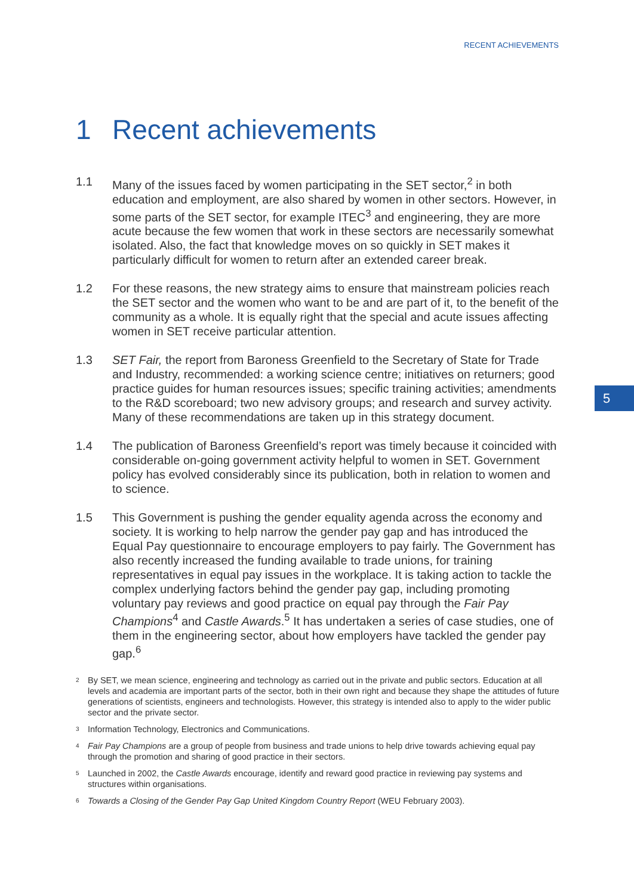RECENT ACHIEVEMENTS
1 Recent achievements
1.1 Many of the issues faced by women participating in the SET sector,<sup>2</sup> in both education and employment, are also shared by women in other sectors. However, in some parts of the SET sector, for example ITEC<sup>3</sup> and engineering, they are more acute because the few women that work in these sectors are necessarily somewhat isolated. Also, the fact that knowledge moves on so quickly in SET makes it particularly difficult for women to return after an extended career break.
1.2 For these reasons, the new strategy aims to ensure that mainstream policies reach the SET sector and the women who want to be and are part of it, to the benefit of the community as a whole. It is equally right that the special and acute issues affecting women in SET receive particular attention.
1.3 SET Fair, the report from Baroness Greenfield to the Secretary of State for Trade and Industry, recommended: a working science centre; initiatives on returners; good practice guides for human resources issues; specific training activities; amendments to the R&D scoreboard; two new advisory groups; and research and survey activity. Many of these recommendations are taken up in this strategy document.
1.4 The publication of Baroness Greenfield’s report was timely because it coincided with considerable on-going government activity helpful to women in SET. Government policy has evolved considerably since its publication, both in relation to women and to science.
1.5 This Government is pushing the gender equality agenda across the economy and society. It is working to help narrow the gender pay gap and has introduced the Equal Pay questionnaire to encourage employers to pay fairly. The Government has also recently increased the funding available to trade unions, for training representatives in equal pay issues in the workplace. It is taking action to tackle the complex underlying factors behind the gender pay gap, including promoting voluntary pay reviews and good practice on equal pay through the Fair Pay Champions<sup>4</sup> and Castle Awards.<sup>5</sup> It has undertaken a series of case studies, one of them in the engineering sector, about how employers have tackled the gender pay gap.<sup>6</sup>
2
By SET, we mean science, engineering and technology as carried out in the private and public sectors. Education at all levels and academia are important parts of the sector, both in their own right and because they shape the attitudes of future generations of scientists, engineers and technologists. However, this strategy is intended also to apply to the wider public sector and the private sector.
3
Information Technology, Electronics and Communications.
4
Fair Pay Champions are a group of people from business and trade unions to help drive towards achieving equal pay through the promotion and sharing of good practice in their sectors.
5
Launched in 2002, the Castle Awards encourage, identify and reward good practice in reviewing pay systems and structures within organisations.
6
Towards a Closing of the Gender Pay Gap United Kingdom Country Report (WEU February 2003).
5